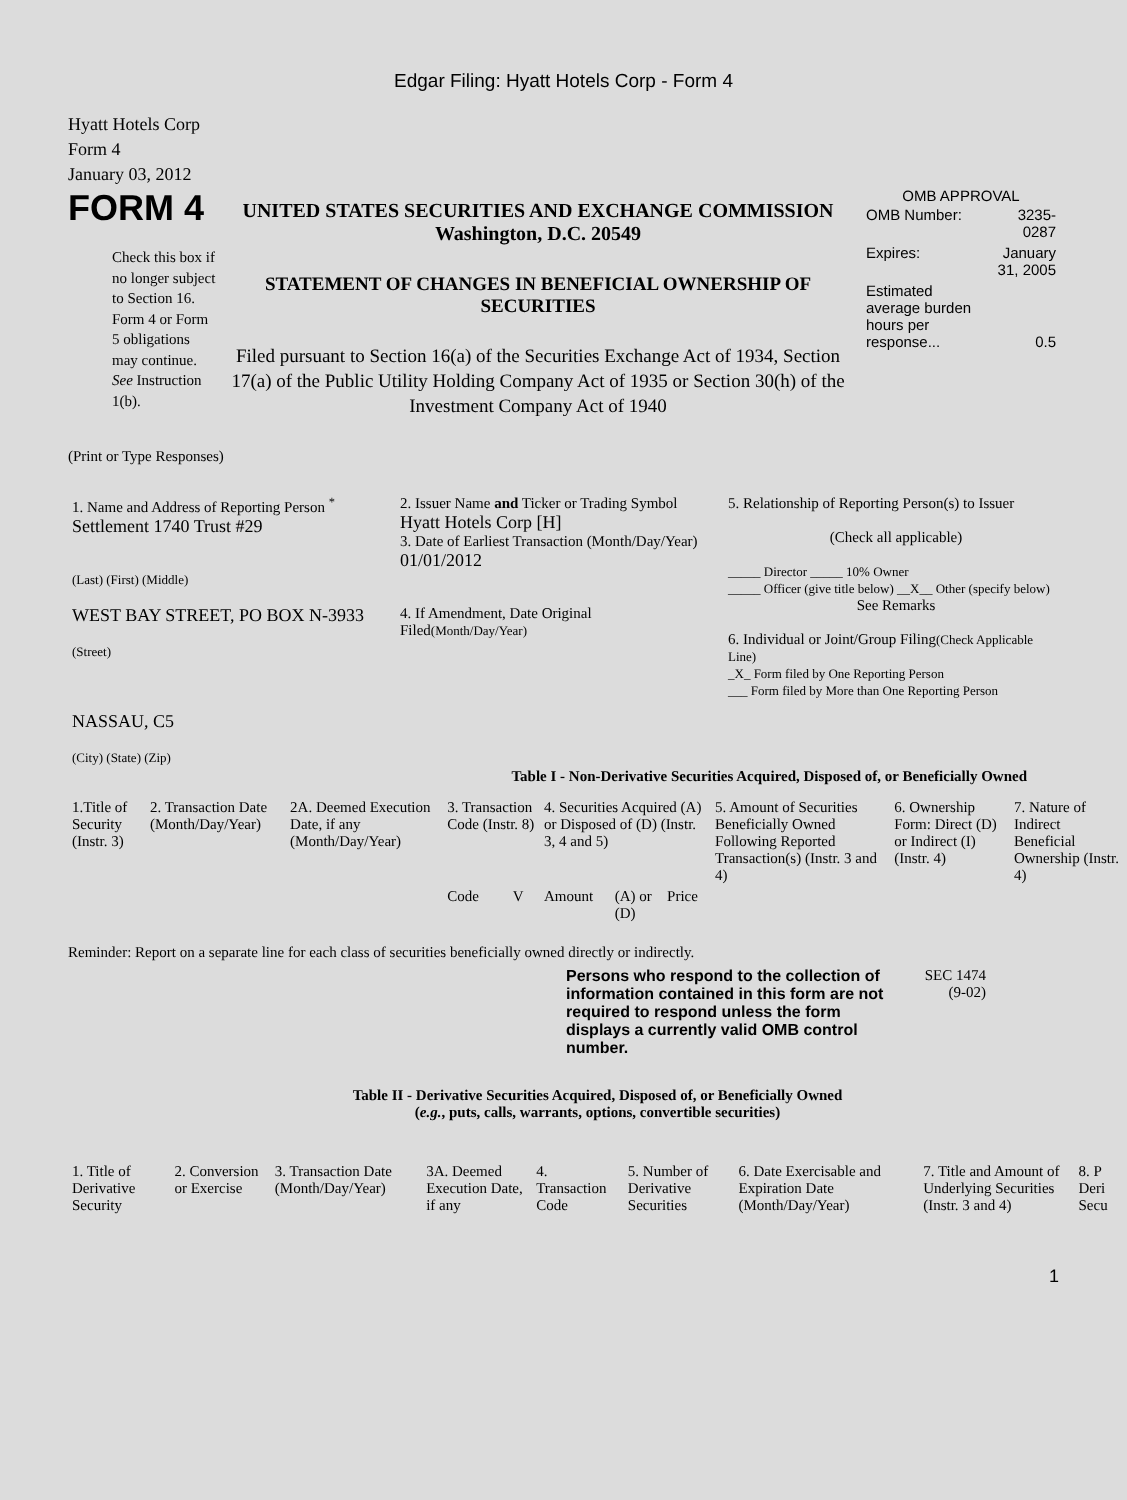Edgar Filing: Hyatt Hotels Corp - Form 4
Hyatt Hotels Corp
Form 4
January 03, 2012
FORM 4
Check this box if no longer subject to Section 16. Form 4 or Form 5 obligations may continue. See Instruction 1(b).
UNITED STATES SECURITIES AND EXCHANGE COMMISSION
Washington, D.C. 20549
STATEMENT OF CHANGES IN BENEFICIAL OWNERSHIP OF SECURITIES
Filed pursuant to Section 16(a) of the Securities Exchange Act of 1934, Section 17(a) of the Public Utility Holding Company Act of 1935 or Section 30(h) of the Investment Company Act of 1940
OMB APPROVAL
| OMB Number: | 3235-0287 |
| Expires: | January 31, 2005 |
| Estimated average burden hours per response... | 0.5 |
(Print or Type Responses)
| 1. Name and Address of Reporting Person <sup>*</sup> Settlement 1740 Trust #29 (Last) (First) (Middle) WEST BAY STREET, PO BOX N-3933 (Street) NASSAU, C5 (City) (State) (Zip) | 2. Issuer Name and Ticker or Trading Symbol Hyatt Hotels Corp [H] 3. Date of Earliest Transaction (Month/Day/Year) 01/01/2012 4. If Amendment, Date Original Filed (Month/Day/Year) | 5. Relationship of Reporting Person(s) to Issuer (Check all applicable) _____ Director _____ 10% Owner _____ Officer (give title below) __X__ Other (specify below) See Remarks 6. Individual or Joint/Group Filing (Check Applicable Line) _X_ Form filed by One Reporting Person ___ Form filed by More than One Reporting Person |
Table I - Non-Derivative Securities Acquired, Disposed of, or Beneficially Owned
| 1.Title of Security (Instr. 3) | 2. Transaction Date (Month/Day/Year) | 2A. Deemed Execution Date, if any (Month/Day/Year) | 3. Transaction Code (Instr. 8) | | 4. Securities Acquired (A) or Disposed of (D) (Instr. 3, 4 and 5) | | | 5. Amount of Securities Beneficially Owned Following Reported Transaction(s) (Instr. 3 and 4) | 6. Ownership Form: Direct (D) or Indirect (I) (Instr. 4) | 7. Nature of Indirect Beneficial Ownership (Instr. 4) |
| --- | --- | --- | --- | --- | --- | --- | --- | --- | --- | --- |
| | | | Code | V | Amount | (A) or (D) | Price | | | |
Reminder: Report on a separate line for each class of securities beneficially owned directly or indirectly.
Persons who respond to the collection of information contained in this form are not required to respond unless the form displays a currently valid OMB control number.
SEC 1474 (9-02)
Table II - Derivative Securities Acquired, Disposed of, or Beneficially Owned
(e.g., puts, calls, warrants, options, convertible securities)
| 1. Title of Derivative Security | 2. Conversion or Exercise | 3. Transaction Date (Month/Day/Year) | 3A. Deemed Execution Date, if any | 4. Transaction Code | 5. Number of Derivative Securities | 6. Date Exercisable and Expiration Date (Month/Day/Year) | 7. Title and Amount of Underlying Securities (Instr. 3 and 4) | 8. P Deri Secu |
| --- | --- | --- | --- | --- | --- | --- | --- | --- |
1